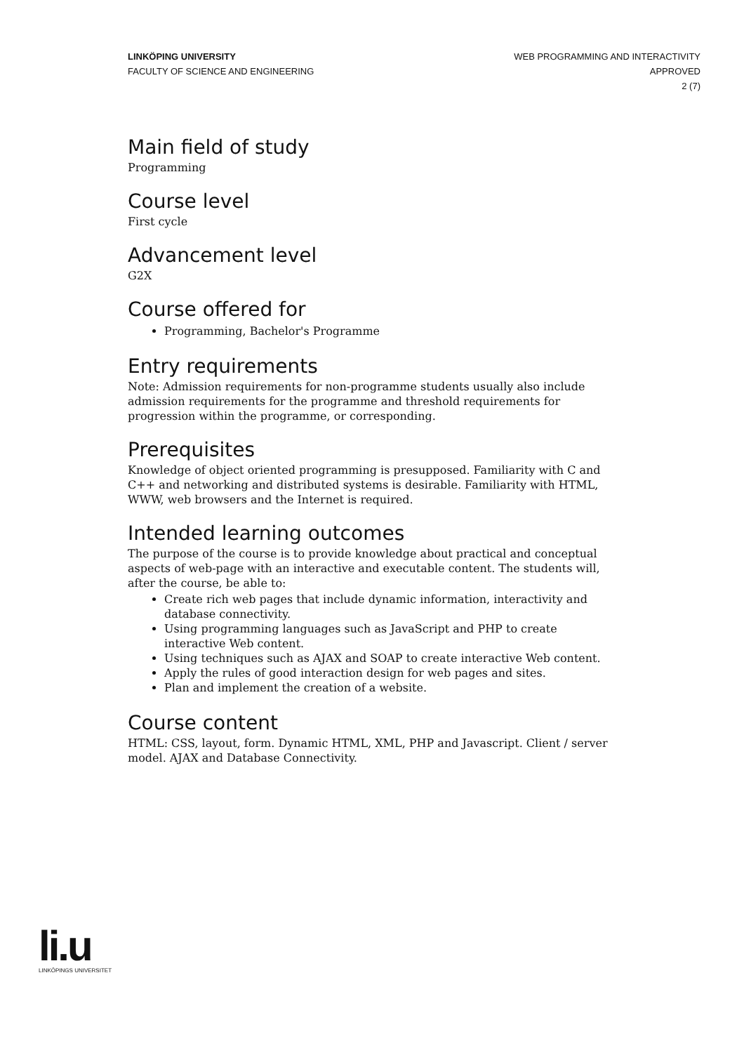LINKÖPING UNIVERSITY
FACULTY OF SCIENCE AND ENGINEERING
WEB PROGRAMMING AND INTERACTIVITY
APPROVED
2 (7)
Main field of study
Programming
Course level
First cycle
Advancement level
G2X
Course offered for
Programming, Bachelor's Programme
Entry requirements
Note: Admission requirements for non-programme students usually also include admission requirements for the programme and threshold requirements for progression within the programme, or corresponding.
Prerequisites
Knowledge of object oriented programming is presupposed. Familiarity with C and C++ and networking and distributed systems is desirable. Familiarity with HTML, WWW, web browsers and the Internet is required.
Intended learning outcomes
The purpose of the course is to provide knowledge about practical and conceptual aspects of web-page with an interactive and executable content. The students will, after the course, be able to:
Create rich web pages that include dynamic information, interactivity and database connectivity.
Using programming languages such as JavaScript and PHP to create interactive Web content.
Using techniques such as AJAX and SOAP to create interactive Web content.
Apply the rules of good interaction design for web pages and sites.
Plan and implement the creation of a website.
Course content
HTML: CSS, layout, form. Dynamic HTML, XML, PHP and Javascript. Client / server model. AJAX and Database Connectivity.
li.u
LINKÖPINGS UNIVERSITET